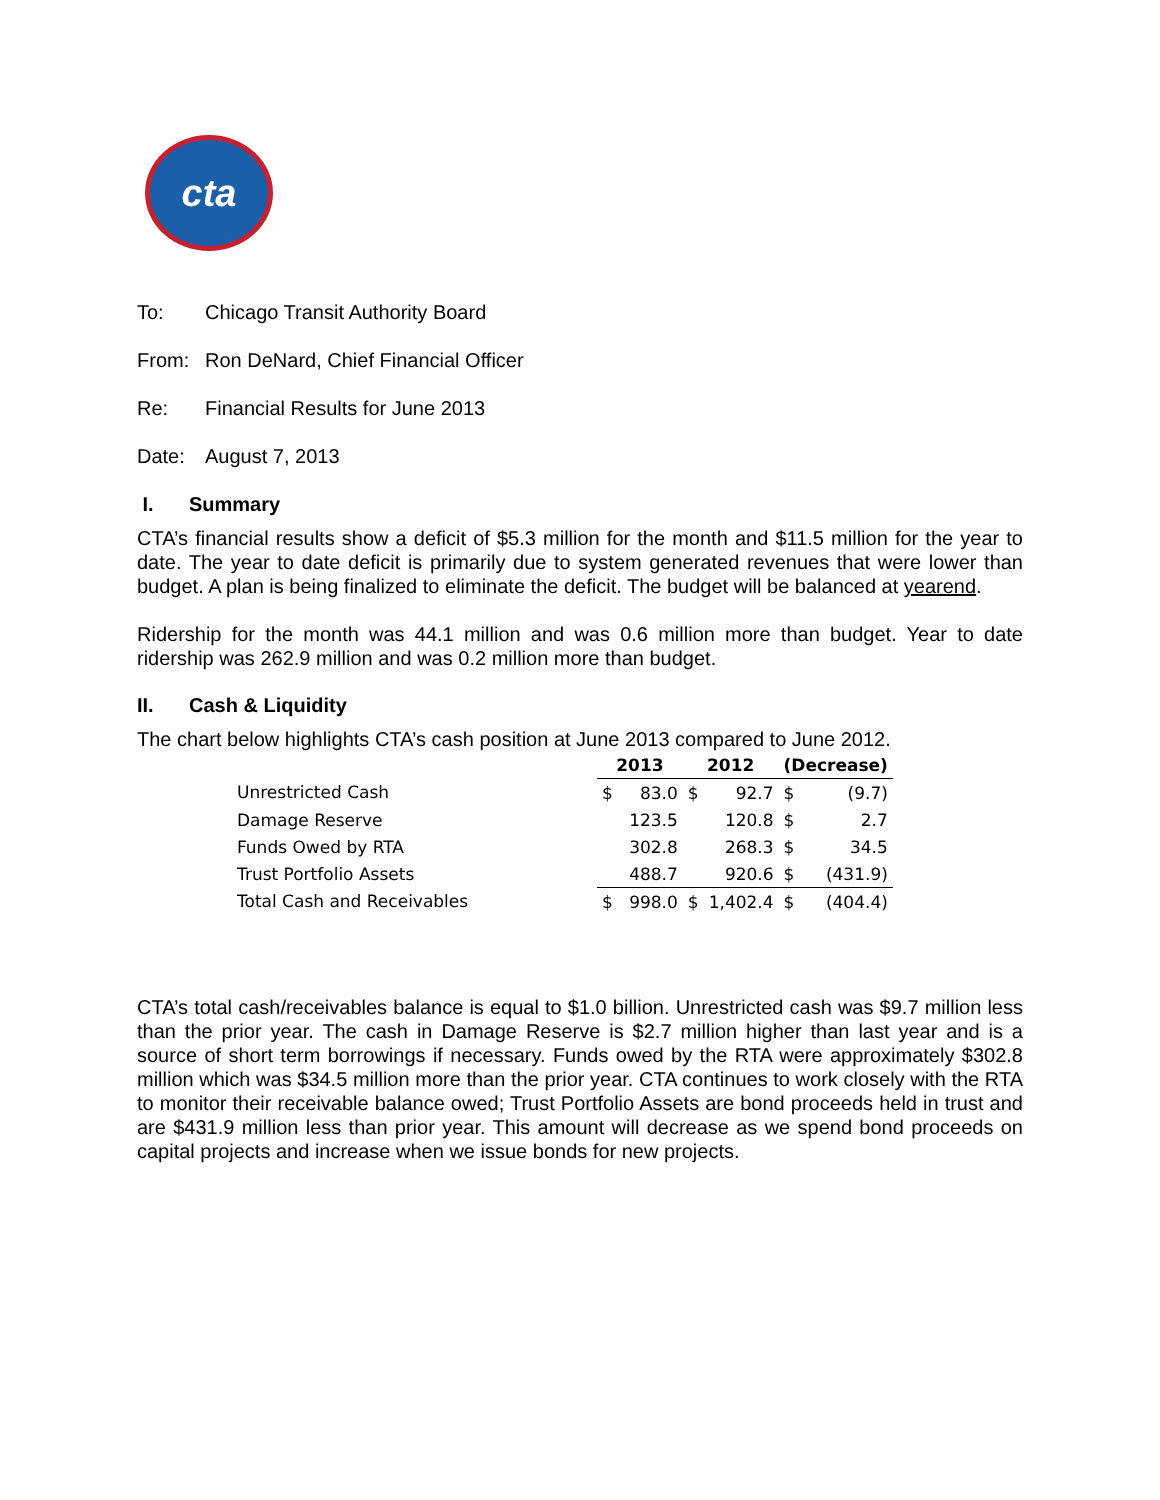cta
To: Chicago Transit Authority Board
From: Ron DeNard, Chief Financial Officer
Re: Financial Results for June 2013
Date: August 7, 2013
I. Summary
CTA’s financial results show a deficit of $5.3 million for the month and $11.5 million for the year to date. The year to date deficit is primarily due to system generated revenues that were lower than budget. A plan is being finalized to eliminate the deficit. The budget will be balanced at yearend.
Ridership for the month was 44.1 million and was 0.6 million more than budget. Year to date ridership was 262.9 million and was 0.2 million more than budget.
II. Cash & Liquidity
The chart below highlights CTA’s cash position at June 2013 compared to June 2012.
| | 2013 | | 2012 | | (Decrease) | |
| Unrestricted Cash | $ | 83.0 | $ | 92.7 | $ | (9.7) |
| Damage Reserve | | 123.5 | | 120.8 | $ | 2.7 |
| Funds Owed by RTA | | 302.8 | | 268.3 | $ | 34.5 |
| Trust Portfolio Assets | | 488.7 | | 920.6 | $ | (431.9) |
| Total Cash and Receivables | $ | 998.0 | $ | 1,402.4 | $ | (404.4) |
CTA’s total cash/receivables balance is equal to $1.0 billion. Unrestricted cash was $9.7 million less than the prior year. The cash in Damage Reserve is $2.7 million higher than last year and is a source of short term borrowings if necessary. Funds owed by the RTA were approximately $302.8 million which was $34.5 million more than the prior year. CTA continues to work closely with the RTA to monitor their receivable balance owed; Trust Portfolio Assets are bond proceeds held in trust and are $431.9 million less than prior year. This amount will decrease as we spend bond proceeds on capital projects and increase when we issue bonds for new projects.